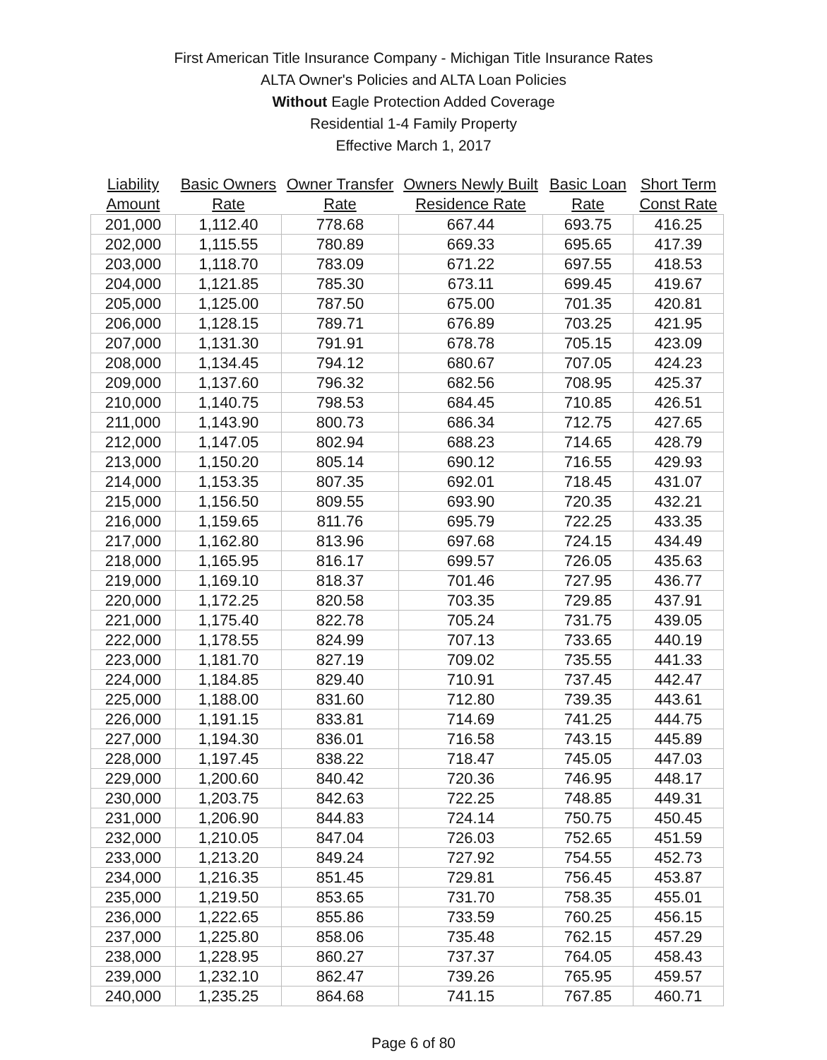First American Title Insurance Company - Michigan Title Insurance Rates
ALTA Owner's Policies and ALTA Loan Policies
Without Eagle Protection Added Coverage
Residential 1-4 Family Property
Effective March 1, 2017
| Liability Amount | Basic Owners Rate | Owner Transfer Rate | Owners Newly Built Residence Rate | Basic Loan Rate | Short Term Const Rate |
| --- | --- | --- | --- | --- | --- |
| 201,000 | 1,112.40 | 778.68 | 667.44 | 693.75 | 416.25 |
| 202,000 | 1,115.55 | 780.89 | 669.33 | 695.65 | 417.39 |
| 203,000 | 1,118.70 | 783.09 | 671.22 | 697.55 | 418.53 |
| 204,000 | 1,121.85 | 785.30 | 673.11 | 699.45 | 419.67 |
| 205,000 | 1,125.00 | 787.50 | 675.00 | 701.35 | 420.81 |
| 206,000 | 1,128.15 | 789.71 | 676.89 | 703.25 | 421.95 |
| 207,000 | 1,131.30 | 791.91 | 678.78 | 705.15 | 423.09 |
| 208,000 | 1,134.45 | 794.12 | 680.67 | 707.05 | 424.23 |
| 209,000 | 1,137.60 | 796.32 | 682.56 | 708.95 | 425.37 |
| 210,000 | 1,140.75 | 798.53 | 684.45 | 710.85 | 426.51 |
| 211,000 | 1,143.90 | 800.73 | 686.34 | 712.75 | 427.65 |
| 212,000 | 1,147.05 | 802.94 | 688.23 | 714.65 | 428.79 |
| 213,000 | 1,150.20 | 805.14 | 690.12 | 716.55 | 429.93 |
| 214,000 | 1,153.35 | 807.35 | 692.01 | 718.45 | 431.07 |
| 215,000 | 1,156.50 | 809.55 | 693.90 | 720.35 | 432.21 |
| 216,000 | 1,159.65 | 811.76 | 695.79 | 722.25 | 433.35 |
| 217,000 | 1,162.80 | 813.96 | 697.68 | 724.15 | 434.49 |
| 218,000 | 1,165.95 | 816.17 | 699.57 | 726.05 | 435.63 |
| 219,000 | 1,169.10 | 818.37 | 701.46 | 727.95 | 436.77 |
| 220,000 | 1,172.25 | 820.58 | 703.35 | 729.85 | 437.91 |
| 221,000 | 1,175.40 | 822.78 | 705.24 | 731.75 | 439.05 |
| 222,000 | 1,178.55 | 824.99 | 707.13 | 733.65 | 440.19 |
| 223,000 | 1,181.70 | 827.19 | 709.02 | 735.55 | 441.33 |
| 224,000 | 1,184.85 | 829.40 | 710.91 | 737.45 | 442.47 |
| 225,000 | 1,188.00 | 831.60 | 712.80 | 739.35 | 443.61 |
| 226,000 | 1,191.15 | 833.81 | 714.69 | 741.25 | 444.75 |
| 227,000 | 1,194.30 | 836.01 | 716.58 | 743.15 | 445.89 |
| 228,000 | 1,197.45 | 838.22 | 718.47 | 745.05 | 447.03 |
| 229,000 | 1,200.60 | 840.42 | 720.36 | 746.95 | 448.17 |
| 230,000 | 1,203.75 | 842.63 | 722.25 | 748.85 | 449.31 |
| 231,000 | 1,206.90 | 844.83 | 724.14 | 750.75 | 450.45 |
| 232,000 | 1,210.05 | 847.04 | 726.03 | 752.65 | 451.59 |
| 233,000 | 1,213.20 | 849.24 | 727.92 | 754.55 | 452.73 |
| 234,000 | 1,216.35 | 851.45 | 729.81 | 756.45 | 453.87 |
| 235,000 | 1,219.50 | 853.65 | 731.70 | 758.35 | 455.01 |
| 236,000 | 1,222.65 | 855.86 | 733.59 | 760.25 | 456.15 |
| 237,000 | 1,225.80 | 858.06 | 735.48 | 762.15 | 457.29 |
| 238,000 | 1,228.95 | 860.27 | 737.37 | 764.05 | 458.43 |
| 239,000 | 1,232.10 | 862.47 | 739.26 | 765.95 | 459.57 |
| 240,000 | 1,235.25 | 864.68 | 741.15 | 767.85 | 460.71 |
Page 6 of 80